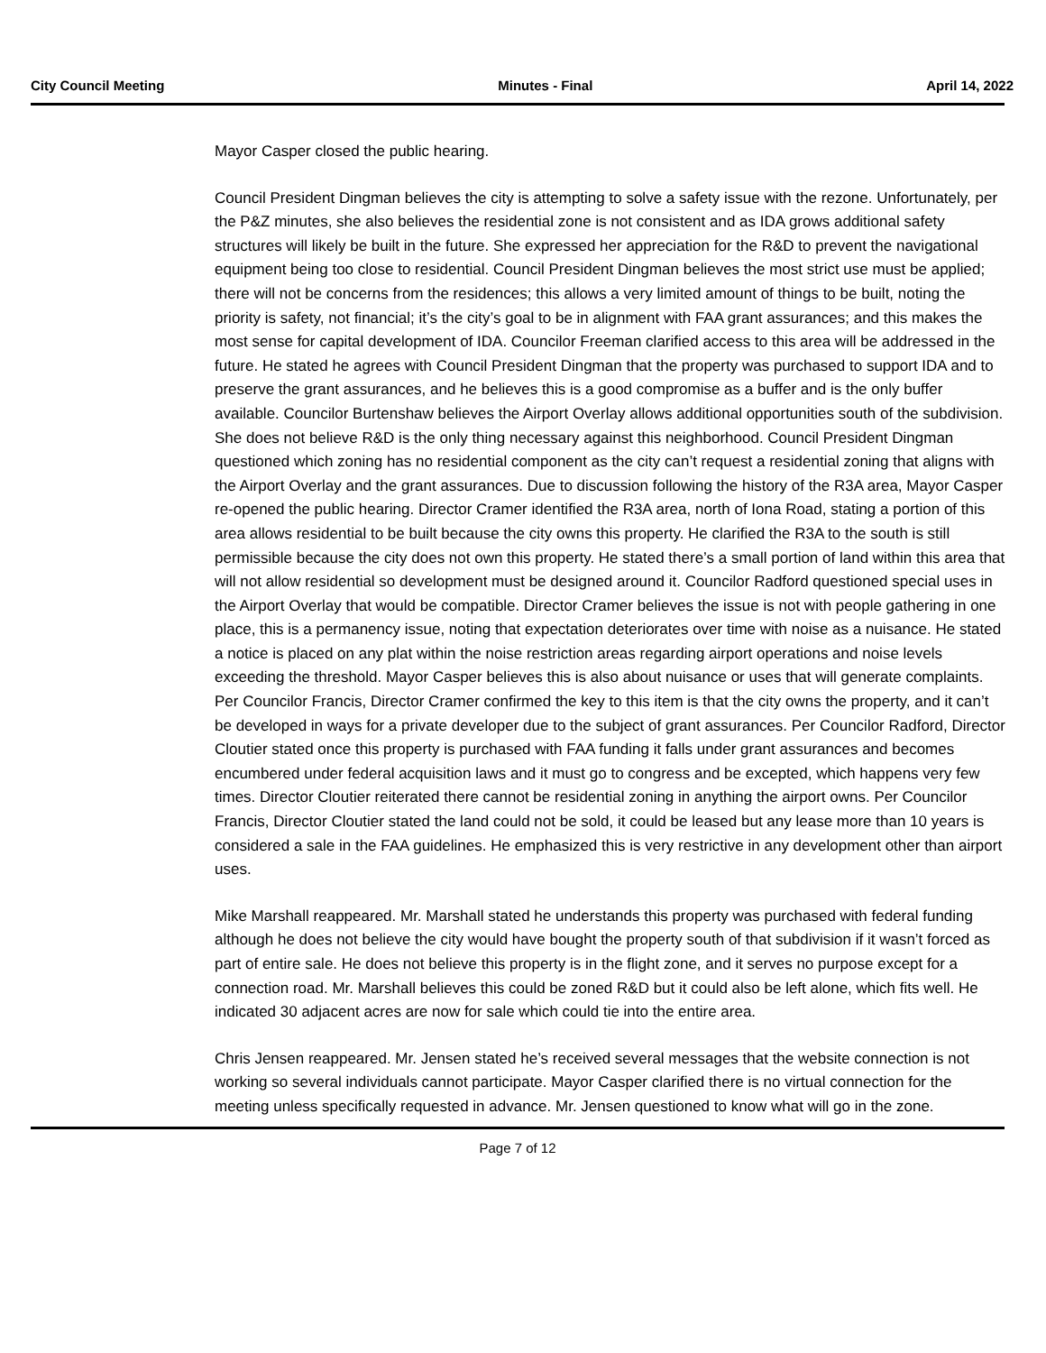City Council Meeting Minutes - Final April 14, 2022
Mayor Casper closed the public hearing.
Council President Dingman believes the city is attempting to solve a safety issue with the rezone. Unfortunately, per the P&Z minutes, she also believes the residential zone is not consistent and as IDA grows additional safety structures will likely be built in the future. She expressed her appreciation for the R&D to prevent the navigational equipment being too close to residential. Council President Dingman believes the most strict use must be applied; there will not be concerns from the residences; this allows a very limited amount of things to be built, noting the priority is safety, not financial; it’s the city’s goal to be in alignment with FAA grant assurances; and this makes the most sense for capital development of IDA. Councilor Freeman clarified access to this area will be addressed in the future. He stated he agrees with Council President Dingman that the property was purchased to support IDA and to preserve the grant assurances, and he believes this is a good compromise as a buffer and is the only buffer available. Councilor Burtenshaw believes the Airport Overlay allows additional opportunities south of the subdivision. She does not believe R&D is the only thing necessary against this neighborhood. Council President Dingman questioned which zoning has no residential component as the city can’t request a residential zoning that aligns with the Airport Overlay and the grant assurances. Due to discussion following the history of the R3A area, Mayor Casper re-opened the public hearing. Director Cramer identified the R3A area, north of Iona Road, stating a portion of this area allows residential to be built because the city owns this property. He clarified the R3A to the south is still permissible because the city does not own this property. He stated there’s a small portion of land within this area that will not allow residential so development must be designed around it. Councilor Radford questioned special uses in the Airport Overlay that would be compatible. Director Cramer believes the issue is not with people gathering in one place, this is a permanency issue, noting that expectation deteriorates over time with noise as a nuisance. He stated a notice is placed on any plat within the noise restriction areas regarding airport operations and noise levels exceeding the threshold. Mayor Casper believes this is also about nuisance or uses that will generate complaints. Per Councilor Francis, Director Cramer confirmed the key to this item is that the city owns the property, and it can’t be developed in ways for a private developer due to the subject of grant assurances. Per Councilor Radford, Director Cloutier stated once this property is purchased with FAA funding it falls under grant assurances and becomes encumbered under federal acquisition laws and it must go to congress and be excepted, which happens very few times. Director Cloutier reiterated there cannot be residential zoning in anything the airport owns. Per Councilor Francis, Director Cloutier stated the land could not be sold, it could be leased but any lease more than 10 years is considered a sale in the FAA guidelines. He emphasized this is very restrictive in any development other than airport uses.
Mike Marshall reappeared. Mr. Marshall stated he understands this property was purchased with federal funding although he does not believe the city would have bought the property south of that subdivision if it wasn’t forced as part of entire sale. He does not believe this property is in the flight zone, and it serves no purpose except for a connection road. Mr. Marshall believes this could be zoned R&D but it could also be left alone, which fits well. He indicated 30 adjacent acres are now for sale which could tie into the entire area.
Chris Jensen reappeared. Mr. Jensen stated he’s received several messages that the website connection is not working so several individuals cannot participate. Mayor Casper clarified there is no virtual connection for the meeting unless specifically requested in advance. Mr. Jensen questioned to know what will go in the zone.
Page 7 of 12